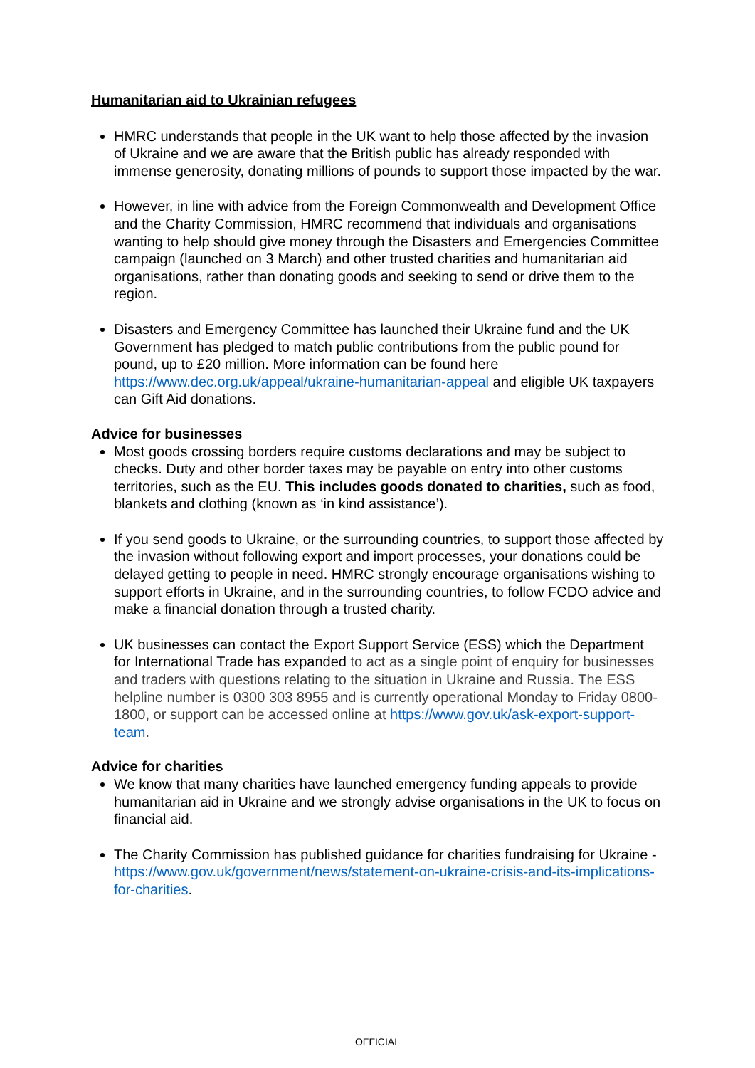Humanitarian aid to Ukrainian refugees
HMRC understands that people in the UK want to help those affected by the invasion of Ukraine and we are aware that the British public has already responded with immense generosity, donating millions of pounds to support those impacted by the war.
However, in line with advice from the Foreign Commonwealth and Development Office and the Charity Commission, HMRC recommend that individuals and organisations wanting to help should give money through the Disasters and Emergencies Committee campaign (launched on 3 March) and other trusted charities and humanitarian aid organisations, rather than donating goods and seeking to send or drive them to the region.
Disasters and Emergency Committee has launched their Ukraine fund and the UK Government has pledged to match public contributions from the public pound for pound, up to £20 million. More information can be found here https://www.dec.org.uk/appeal/ukraine-humanitarian-appeal and eligible UK taxpayers can Gift Aid donations.
Advice for businesses
Most goods crossing borders require customs declarations and may be subject to checks. Duty and other border taxes may be payable on entry into other customs territories, such as the EU. This includes goods donated to charities, such as food, blankets and clothing (known as ‘in kind assistance’).
If you send goods to Ukraine, or the surrounding countries, to support those affected by the invasion without following export and import processes, your donations could be delayed getting to people in need. HMRC strongly encourage organisations wishing to support efforts in Ukraine, and in the surrounding countries, to follow FCDO advice and make a financial donation through a trusted charity.
UK businesses can contact the Export Support Service (ESS) which the Department for International Trade has expanded to act as a single point of enquiry for businesses and traders with questions relating to the situation in Ukraine and Russia. The ESS helpline number is 0300 303 8955 and is currently operational Monday to Friday 0800-1800, or support can be accessed online at https://www.gov.uk/ask-export-support-team.
Advice for charities
We know that many charities have launched emergency funding appeals to provide humanitarian aid in Ukraine and we strongly advise organisations in the UK to focus on financial aid.
The Charity Commission has published guidance for charities fundraising for Ukraine - https://www.gov.uk/government/news/statement-on-ukraine-crisis-and-its-implications-for-charities.
OFFICIAL